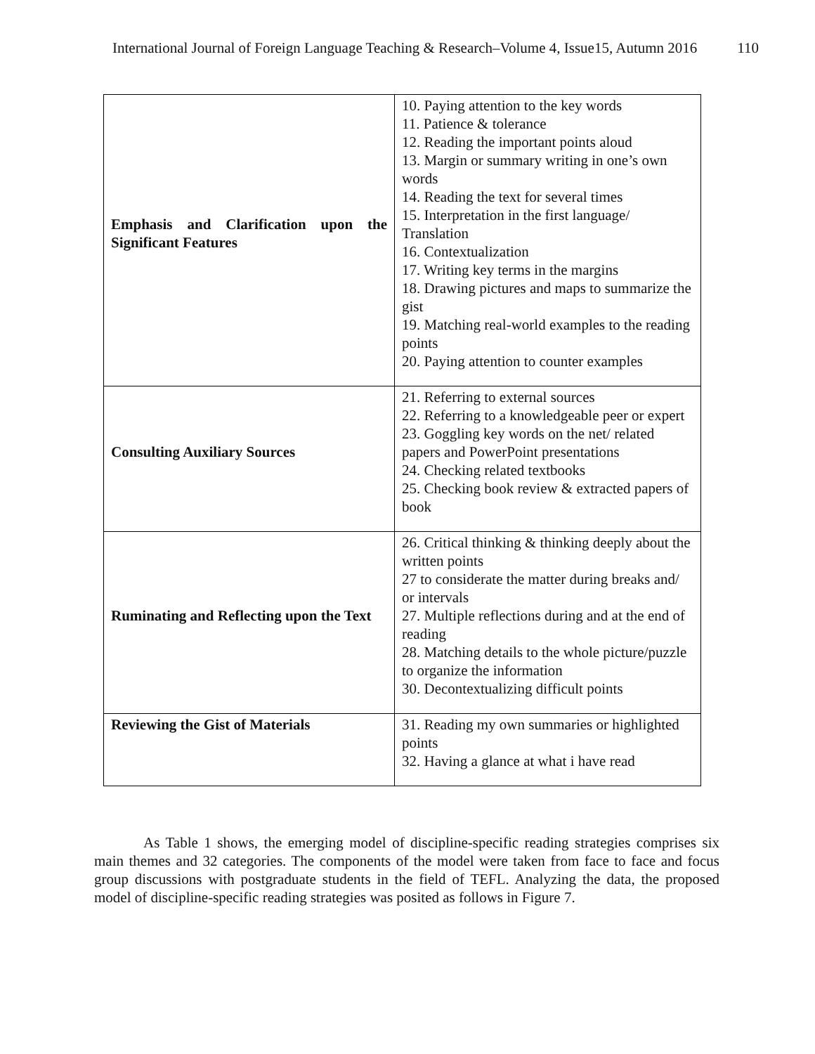International Journal of Foreign Language Teaching & Research–Volume 4, Issue15, Autumn 2016 110
| Emphasis and Clarification upon the Significant Features | 10. Paying attention to the key words 11. Patience & tolerance 12. Reading the important points aloud 13. Margin or summary writing in one’s own words 14. Reading the text for several times 15. Interpretation in the first language/ Translation 16. Contextualization 17. Writing key terms in the margins 18. Drawing pictures and maps to summarize the gist 19. Matching real-world examples to the reading points 20. Paying attention to counter examples |
| Consulting Auxiliary Sources | 21. Referring to external sources 22. Referring to a knowledgeable peer or expert 23. Goggling key words on the net/ related papers and PowerPoint presentations 24. Checking related textbooks 25. Checking book review & extracted papers of book |
| Ruminating and Reflecting upon the Text | 26. Critical thinking & thinking deeply about the written points 27 to considerate the matter during breaks and/ or intervals 27. Multiple reflections during and at the end of reading 28. Matching details to the whole picture/puzzle to organize the information 30. Decontextualizing difficult points |
| Reviewing the Gist of Materials | 31. Reading my own summaries or highlighted points 32. Having a glance at what i have read |
As Table 1 shows, the emerging model of discipline-specific reading strategies comprises six main themes and 32 categories. The components of the model were taken from face to face and focus group discussions with postgraduate students in the field of TEFL. Analyzing the data, the proposed model of discipline-specific reading strategies was posited as follows in Figure 7.